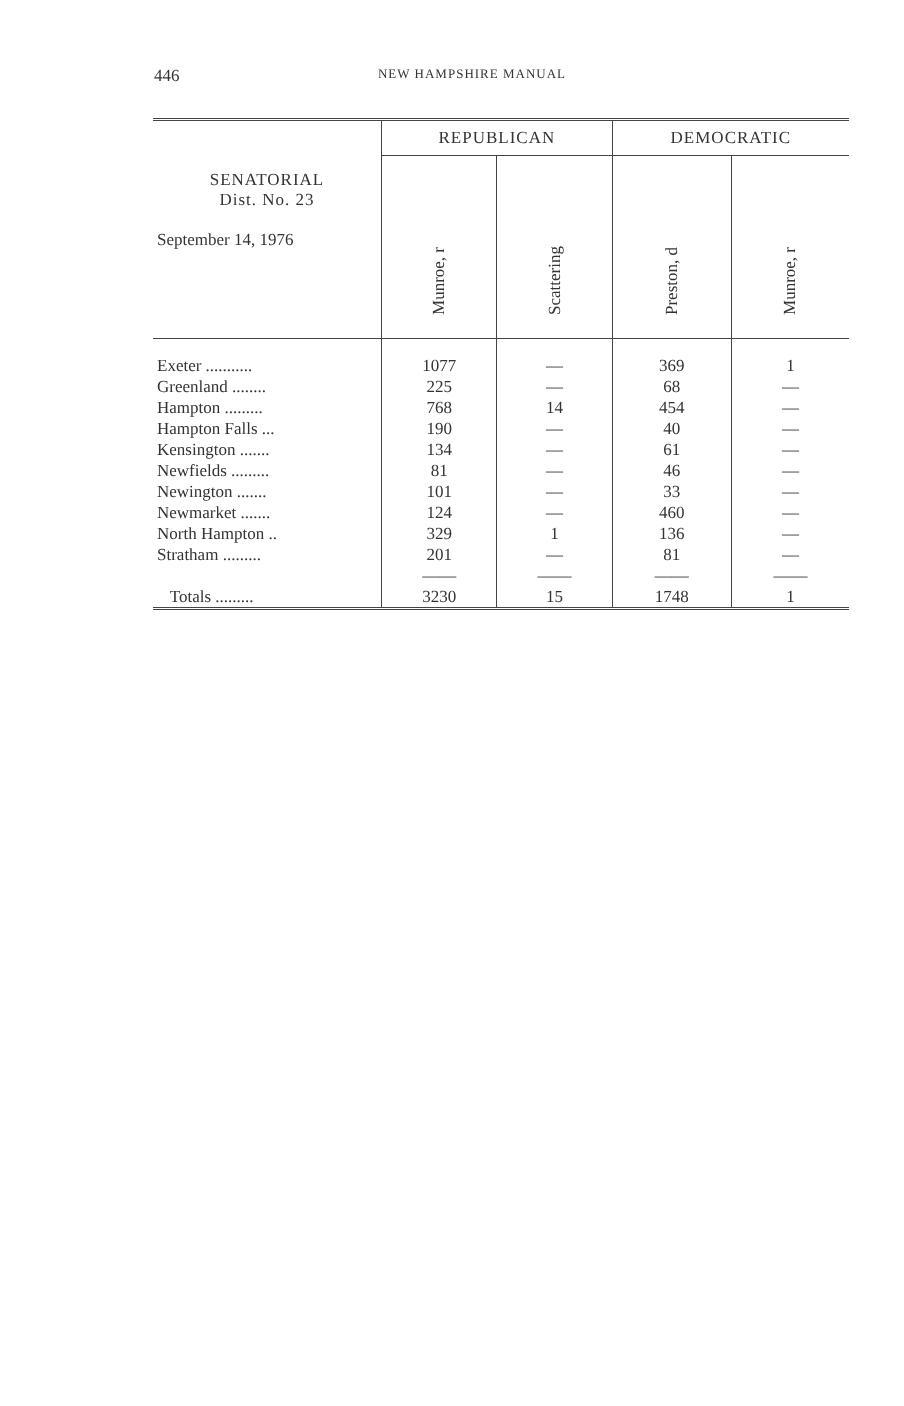446
NEW HAMPSHIRE MANUAL
| SENATORIAL Dist. No. 23 September 14, 1976 | REPUBLICAN | | DEMOCRATIC | |
| --- | --- | --- | --- | --- |
| | Munroe, r | Scattering | Preston, d | Munroe, r |
| Exeter ........... Greenland ........ Hampton ......... Hampton Falls ... Kensington ....... Newfields ......... Newington ....... Newmarket ....... North Hampton .. Stratham ......... Totals ......... | 1077 225 768 190 134 81 101 124 329 201 —— 3230 | — — 14 — — — — — 1 — —— 15 | 369 68 454 40 61 46 33 460 136 81 —— 1748 | 1 — — — — — — — — — —— 1 |